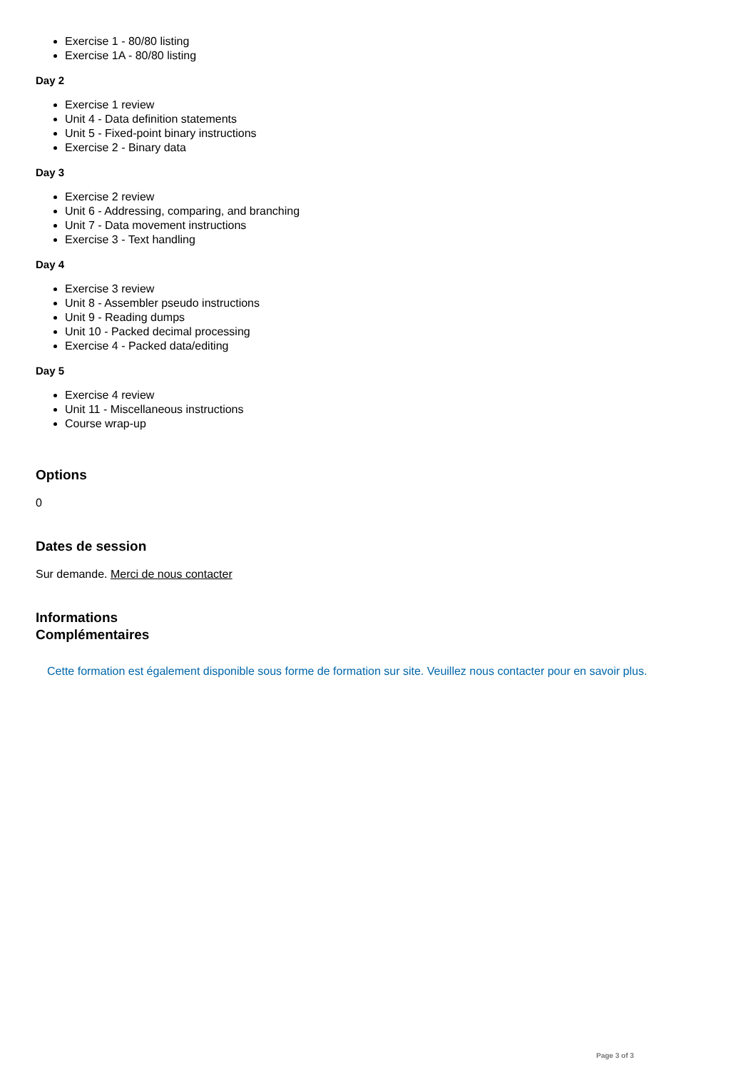Exercise 1 - 80/80 listing
Exercise 1A - 80/80 listing
Day 2
Exercise 1 review
Unit 4 - Data definition statements
Unit 5 - Fixed-point binary instructions
Exercise 2 - Binary data
Day 3
Exercise 2 review
Unit 6 - Addressing, comparing, and branching
Unit 7 - Data movement instructions
Exercise 3 - Text handling
Day 4
Exercise 3 review
Unit 8 - Assembler pseudo instructions
Unit 9 - Reading dumps
Unit 10 - Packed decimal processing
Exercise 4 - Packed data/editing
Day 5
Exercise 4 review
Unit 11 - Miscellaneous instructions
Course wrap-up
Options
0
Dates de session
Sur demande. Merci de nous contacter
Informations
Complémentaires
Cette formation est également disponible sous forme de formation sur site. Veuillez nous contacter pour en savoir plus.
Page 3 of 3